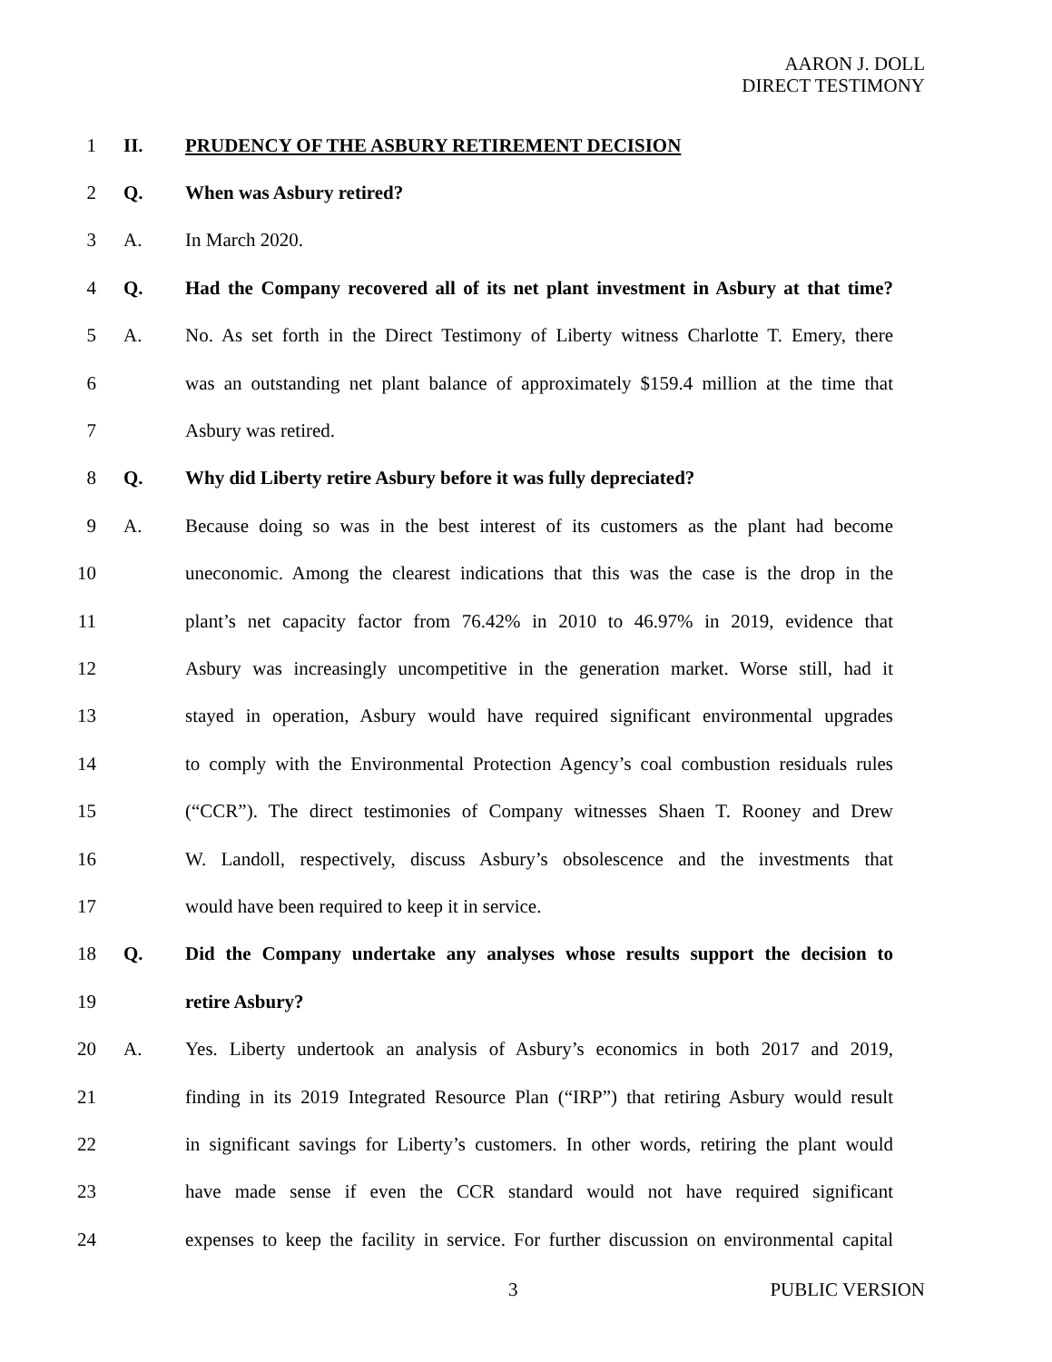AARON J. DOLL
DIRECT TESTIMONY
1 II. PRUDENCY OF THE ASBURY RETIREMENT DECISION
2 Q. When was Asbury retired?
3 A. In March 2020.
4 Q. Had the Company recovered all of its net plant investment in Asbury at that time?
5 A. No. As set forth in the Direct Testimony of Liberty witness Charlotte T. Emery, there
6 was an outstanding net plant balance of approximately $159.4 million at the time that
7 Asbury was retired.
8 Q. Why did Liberty retire Asbury before it was fully depreciated?
9 A. Because doing so was in the best interest of its customers as the plant had become
10 uneconomic. Among the clearest indications that this was the case is the drop in the
11 plant’s net capacity factor from 76.42% in 2010 to 46.97% in 2019, evidence that
12 Asbury was increasingly uncompetitive in the generation market. Worse still, had it
13 stayed in operation, Asbury would have required significant environmental upgrades
14 to comply with the Environmental Protection Agency’s coal combustion residuals rules
15 (“CCR”). The direct testimonies of Company witnesses Shaen T. Rooney and Drew
16 W. Landoll, respectively, discuss Asbury’s obsolescence and the investments that
17 would have been required to keep it in service.
18 Q. Did the Company undertake any analyses whose results support the decision to
19 retire Asbury?
20 A. Yes. Liberty undertook an analysis of Asbury’s economics in both 2017 and 2019,
21 finding in its 2019 Integrated Resource Plan (“IRP”) that retiring Asbury would result
22 in significant savings for Liberty’s customers. In other words, retiring the plant would
23 have made sense if even the CCR standard would not have required significant
24 expenses to keep the facility in service. For further discussion on environmental capital
3 PUBLIC VERSION